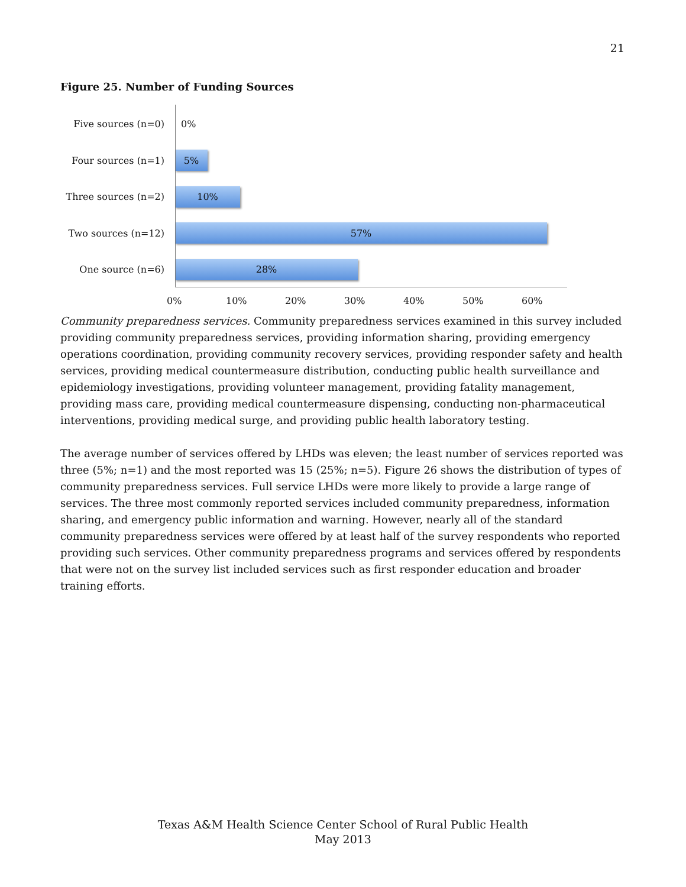21
Figure 25. Number of Funding Sources
Five sources (n=0) 0%
Four sources (n=1)
5%
Three sources (n=2)
10%
Two sources (n=12)
57%
One source (n=6)
28%
0% 10% 20% 30% 40% 50% 60%
Community preparedness services. Community preparedness services examined in this survey included providing community preparedness services, providing information sharing, providing emergency operations coordination, providing community recovery services, providing responder safety and health services, providing medical countermeasure distribution, conducting public health surveillance and epidemiology investigations, providing volunteer management, providing fatality management, providing mass care, providing medical countermeasure dispensing, conducting non-pharmaceutical interventions, providing medical surge, and providing public health laboratory testing.
The average number of services offered by LHDs was eleven; the least number of services reported was three (5%; n=1) and the most reported was 15 (25%; n=5). Figure 26 shows the distribution of types of community preparedness services. Full service LHDs were more likely to provide a large range of services. The three most commonly reported services included community preparedness, information sharing, and emergency public information and warning. However, nearly all of the standard community preparedness services were offered by at least half of the survey respondents who reported providing such services. Other community preparedness programs and services offered by respondents that were not on the survey list included services such as first responder education and broader training efforts.
Texas A&M Health Science Center School of Rural Public Health
May 2013